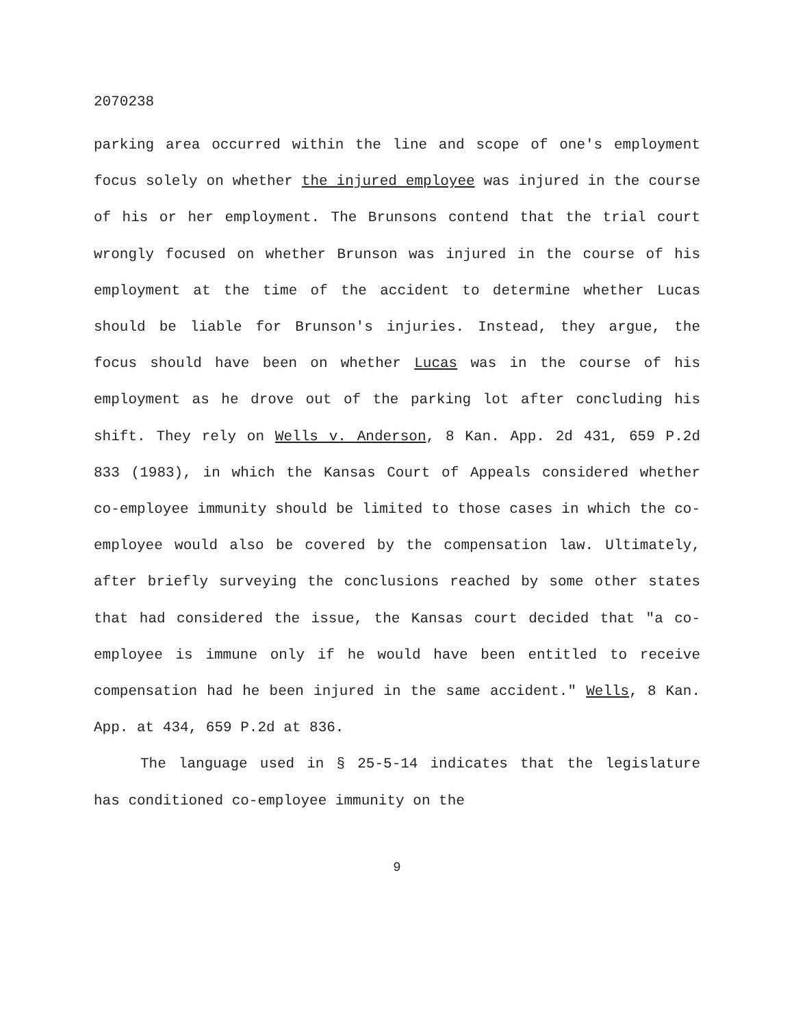2070238
parking area occurred within the line and scope of one's employment focus solely on whether the injured employee was injured in the course of his or her employment. The Brunsons contend that the trial court wrongly focused on whether Brunson was injured in the course of his employment at the time of the accident to determine whether Lucas should be liable for Brunson's injuries. Instead, they argue, the focus should have been on whether Lucas was in the course of his employment as he drove out of the parking lot after concluding his shift. They rely on Wells v. Anderson, 8 Kan. App. 2d 431, 659 P.2d 833 (1983), in which the Kansas Court of Appeals considered whether co-employee immunity should be limited to those cases in which the co-employee would also be covered by the compensation law. Ultimately, after briefly surveying the conclusions reached by some other states that had considered the issue, the Kansas court decided that "a co-employee is immune only if he would have been entitled to receive compensation had he been injured in the same accident." Wells, 8 Kan. App. at 434, 659 P.2d at 836.
The language used in § 25-5-14 indicates that the legislature has conditioned co-employee immunity on the
9